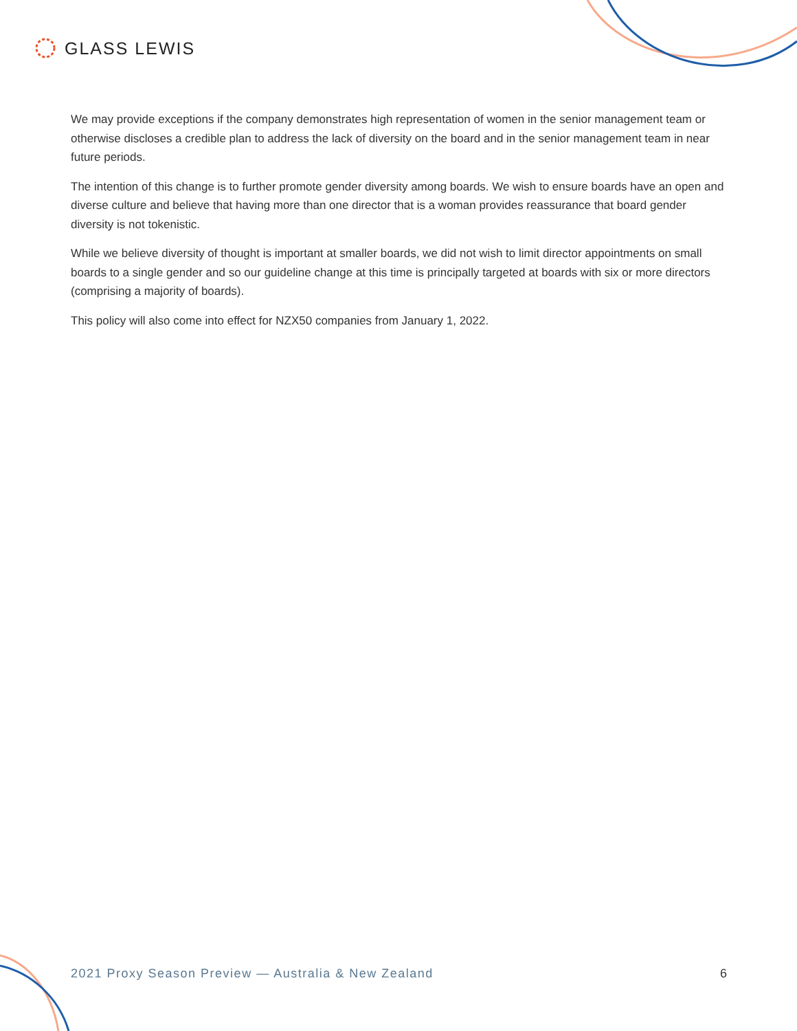GLASS LEWIS
We may provide exceptions if the company demonstrates high representation of women in the senior management team or otherwise discloses a credible plan to address the lack of diversity on the board and in the senior management team in near future periods.
The intention of this change is to further promote gender diversity among boards. We wish to ensure boards have an open and diverse culture and believe that having more than one director that is a woman provides reassurance that board gender diversity is not tokenistic.
While we believe diversity of thought is important at smaller boards, we did not wish to limit director appointments on small boards to a single gender and so our guideline change at this time is principally targeted at boards with six or more directors (comprising a majority of boards).
This policy will also come into effect for NZX50 companies from January 1, 2022.
2021 Proxy Season Preview — Australia & New Zealand 6